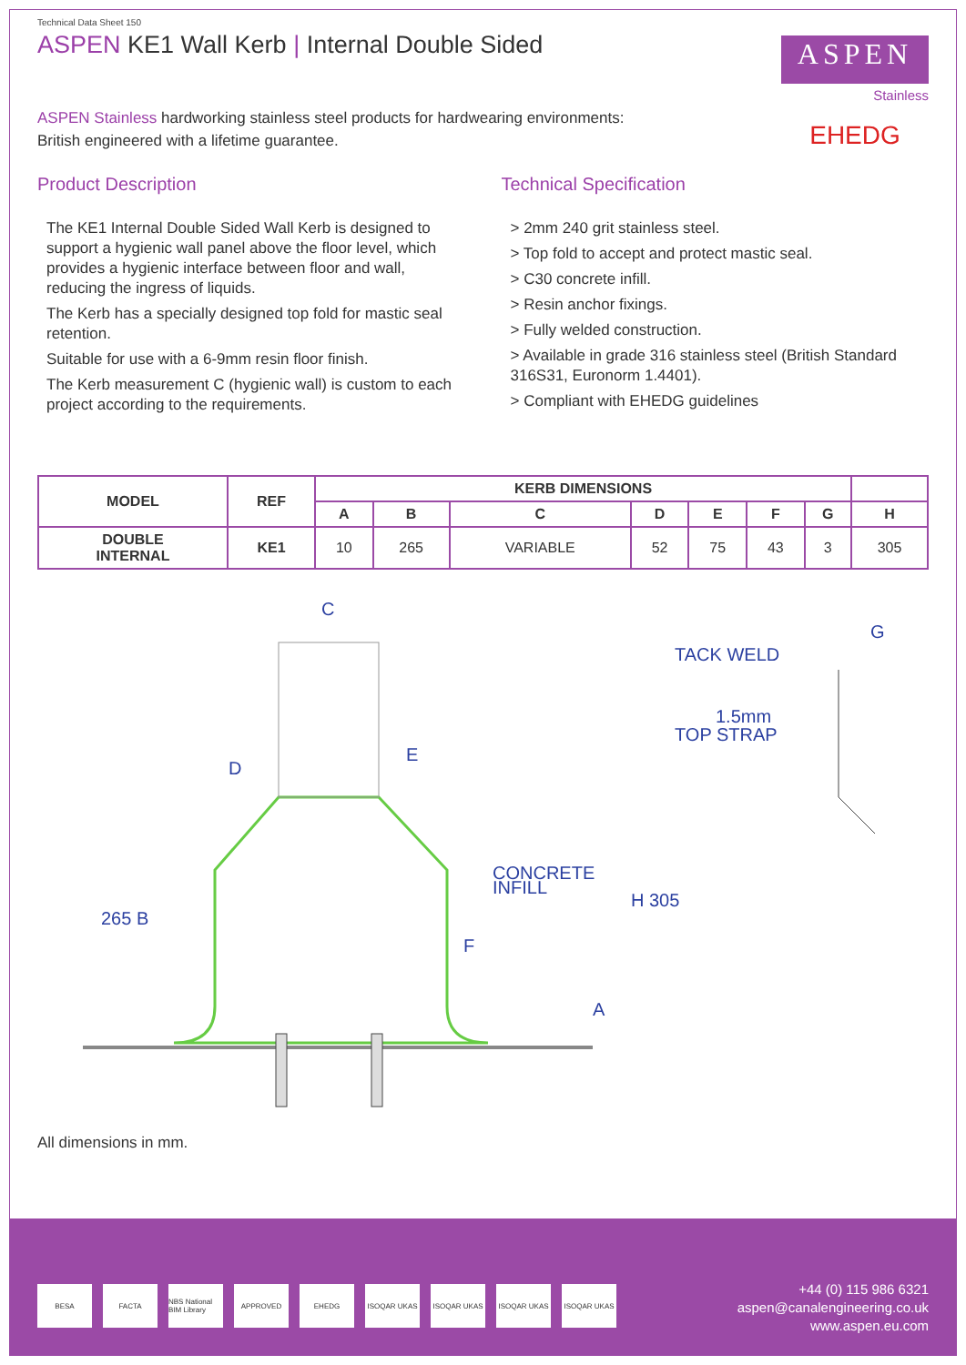ASPEN
Stainless
EHEDG
Technical Data Sheet 150
ASPEN KE1 Wall Kerb | Internal Double Sided
ASPEN Stainless hardworking stainless steel products for hardwearing environments:
British engineered with a lifetime guarantee.
Product Description
The KE1 Internal Double Sided Wall Kerb is designed to support a hygienic wall panel above the floor level, which provides a hygienic interface between floor and wall, reducing the ingress of liquids.
The Kerb has a specially designed top fold for mastic seal retention.
Suitable for use with a 6-9mm resin floor finish.
The Kerb measurement C (hygienic wall) is custom to each project according to the requirements.
Technical Specification
> 2mm 240 grit stainless steel.
> Top fold to accept and protect mastic seal.
> C30 concrete infill.
> Resin anchor fixings.
> Fully welded construction.
> Available in grade 316 stainless steel (British Standard 316S31, Euronorm 1.4401).
> Compliant with EHEDG guidelines
| MODEL | REF | KERB DIMENSIONS | | | | | | | |
| --- | --- | --- | --- | --- | --- | --- | --- | --- | --- |
| | | A | B | C | D | E | F | G | H |
| DOUBLE INTERNAL | KE1 | 10 | 265 | VARIABLE | 52 | 75 | 43 | 3 | 305 |
C
D
E
265 B
CONCRETE
INFILL
F
H 305
A
TACK WELD
1.5mm
TOP STRAP
G
All dimensions in mm.
BESA FACTA NBS National BIM Library APPROVED EHEDG ISOQAR UKAS ISOQAR UKAS ISOQAR UKAS ISOQAR UKAS
+44 (0) 115 986 6321
aspen@canalengineering.co.uk
www.aspen.eu.com